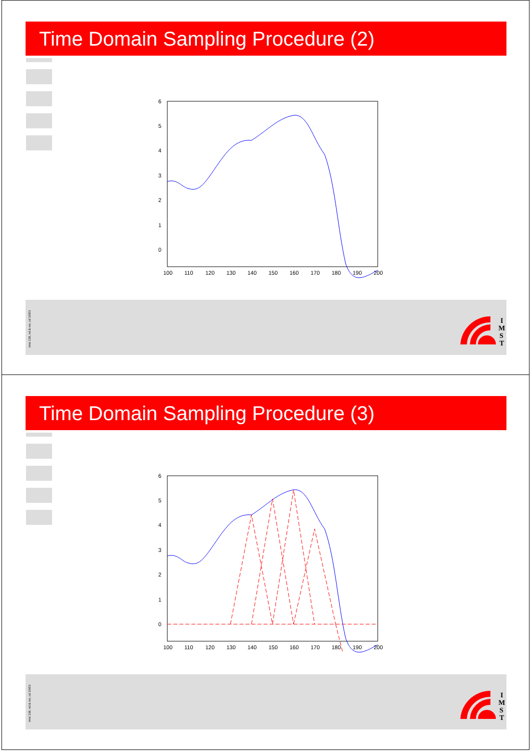Time Domain Sampling Procedure (2)
imst 138, nd & nsi, cd 10/03
I
M
S
T
6
5
4
3
2
1
0
100
110
120
130
140
150
160
170
180
190
200
Time Domain Sampling Procedure (3)
imst 138, nd & nsi, cd 10/03
I
M
S
T
6
5
4
3
2
1
0
100
110
120
130
140
150
160
170
180
190
200